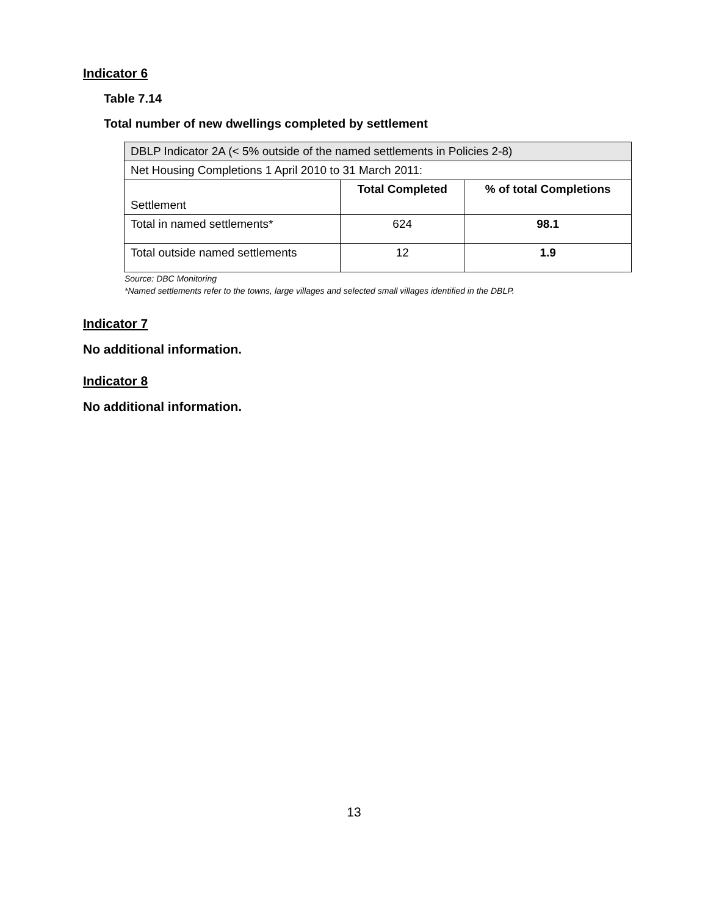Indicator 6
Table 7.14
Total number of new dwellings completed by settlement
| DBLP Indicator 2A (< 5% outside of the named settlements in Policies 2-8) | | |
| Net Housing Completions 1 April 2010 to 31 March 2011: | | |
| Settlement | Total Completed | % of total Completions |
| Total in named settlements* | 624 | 98.1 |
| Total outside named settlements | 12 | 1.9 |
Source: DBC Monitoring
*Named settlements refer to the towns, large villages and selected small villages identified in the DBLP.
Indicator 7
No additional information.
Indicator 8
No additional information.
13